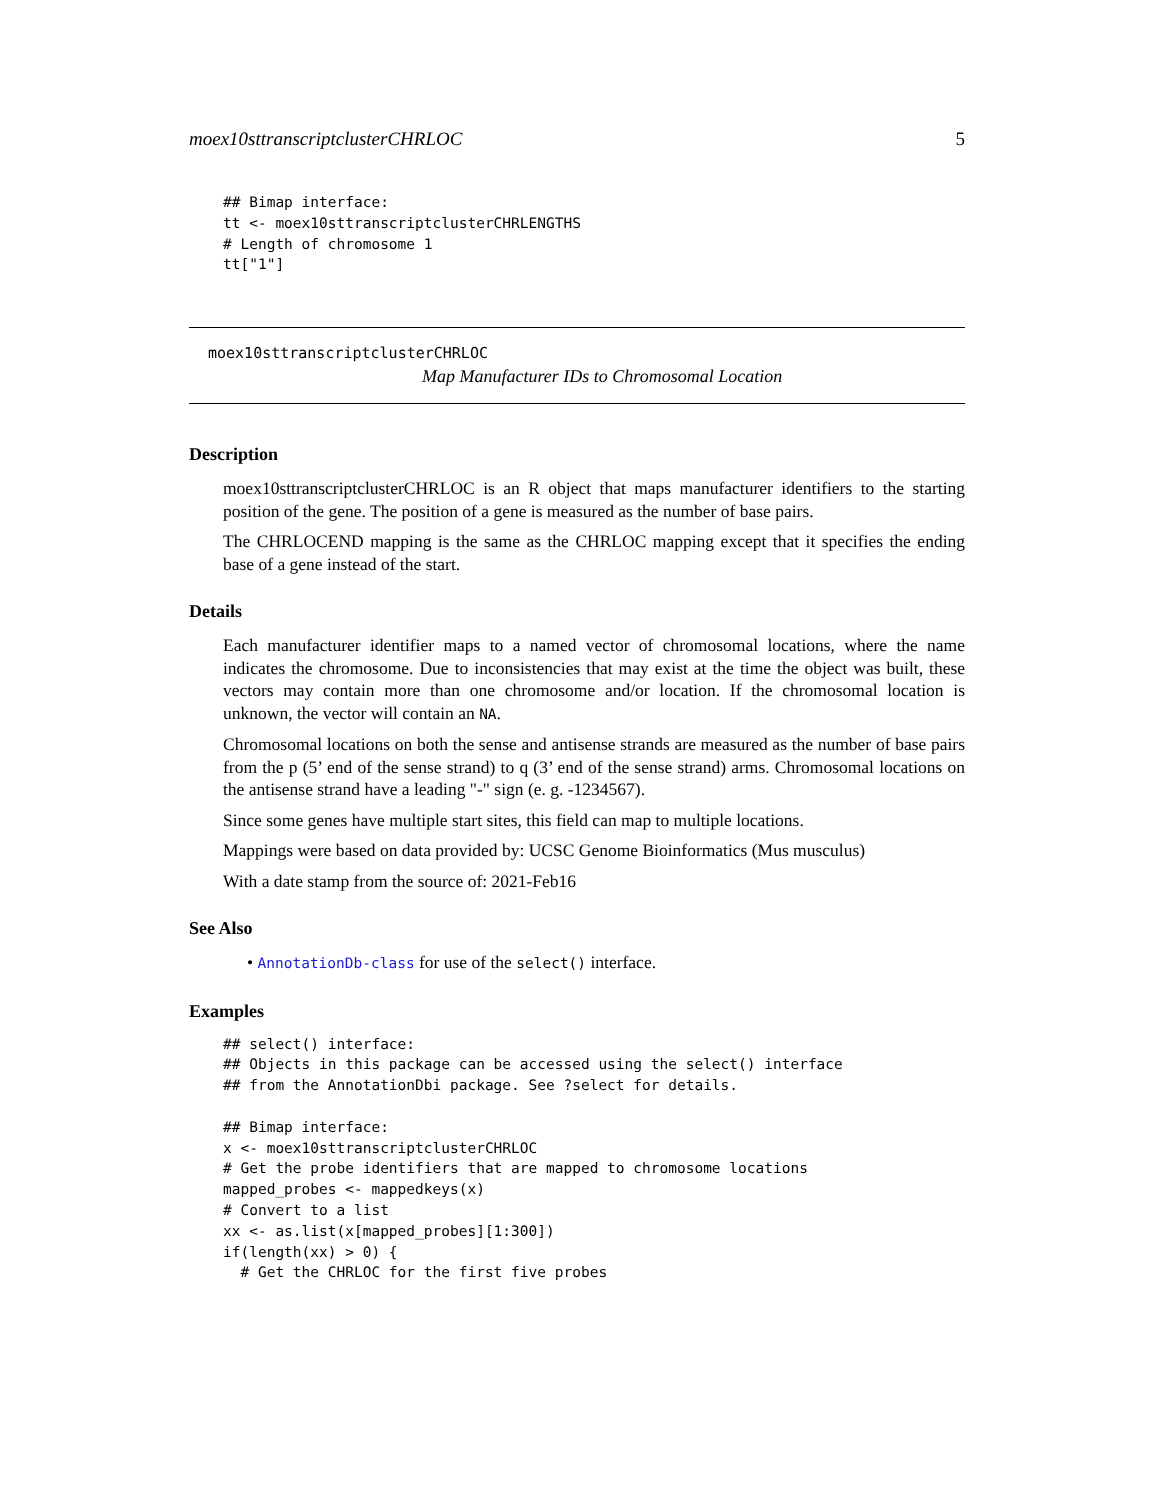moex10sttranscriptclusterCHRLOC 5
## Bimap interface:
tt <- moex10sttranscriptclusterCHRLENGTHS
# Length of chromosome 1
tt["1"]
moex10sttranscriptclusterCHRLOC
Map Manufacturer IDs to Chromosomal Location
Description
moex10sttranscriptclusterCHRLOC is an R object that maps manufacturer identifiers to the starting position of the gene. The position of a gene is measured as the number of base pairs.
The CHRLOCEND mapping is the same as the CHRLOC mapping except that it specifies the ending base of a gene instead of the start.
Details
Each manufacturer identifier maps to a named vector of chromosomal locations, where the name indicates the chromosome. Due to inconsistencies that may exist at the time the object was built, these vectors may contain more than one chromosome and/or location. If the chromosomal location is unknown, the vector will contain an NA.
Chromosomal locations on both the sense and antisense strands are measured as the number of base pairs from the p (5’ end of the sense strand) to q (3’ end of the sense strand) arms. Chromosomal locations on the antisense strand have a leading "-" sign (e. g. -1234567).
Since some genes have multiple start sites, this field can map to multiple locations.
Mappings were based on data provided by: UCSC Genome Bioinformatics (Mus musculus)
With a date stamp from the source of: 2021-Feb16
See Also
• AnnotationDb-class for use of the select() interface.
Examples
## select() interface:
## Objects in this package can be accessed using the select() interface
## from the AnnotationDbi package. See ?select for details.

## Bimap interface:
x <- moex10sttranscriptclusterCHRLOC
# Get the probe identifiers that are mapped to chromosome locations
mapped_probes <- mappedkeys(x)
# Convert to a list
xx <- as.list(x[mapped_probes][1:300])
if(length(xx) > 0) {
  # Get the CHRLOC for the first five probes